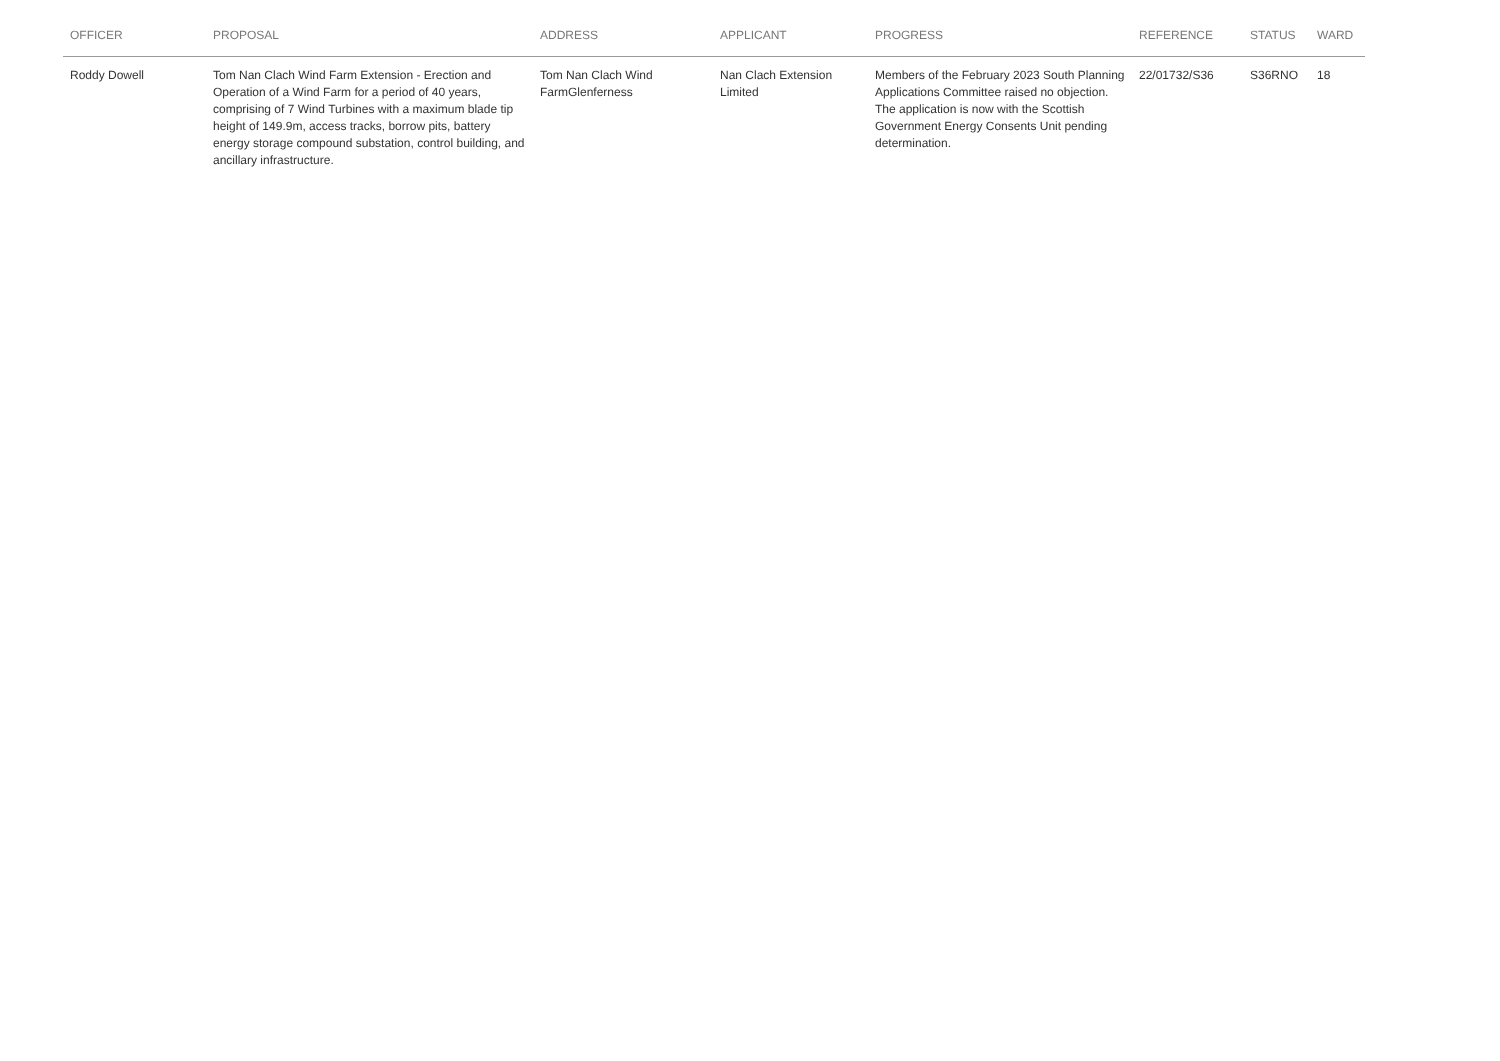| OFFICER | PROPOSAL | ADDRESS | APPLICANT | PROGRESS | REFERENCE | STATUS | WARD |
| --- | --- | --- | --- | --- | --- | --- | --- |
| Roddy Dowell | Tom Nan Clach Wind Farm Extension - Erection and Operation of a Wind Farm for a period of 40 years, comprising of 7 Wind Turbines with a maximum blade tip height of 149.9m, access tracks, borrow pits, battery energy storage compound substation, control building, and ancillary infrastructure. | Tom Nan Clach Wind FarmGlenferness | Nan Clach Extension Limited | Members of the February 2023 South Planning Applications Committee raised no objection. The application is now with the Scottish Government Energy Consents Unit pending determination. | 22/01732/S36 | S36RNO | 18 |